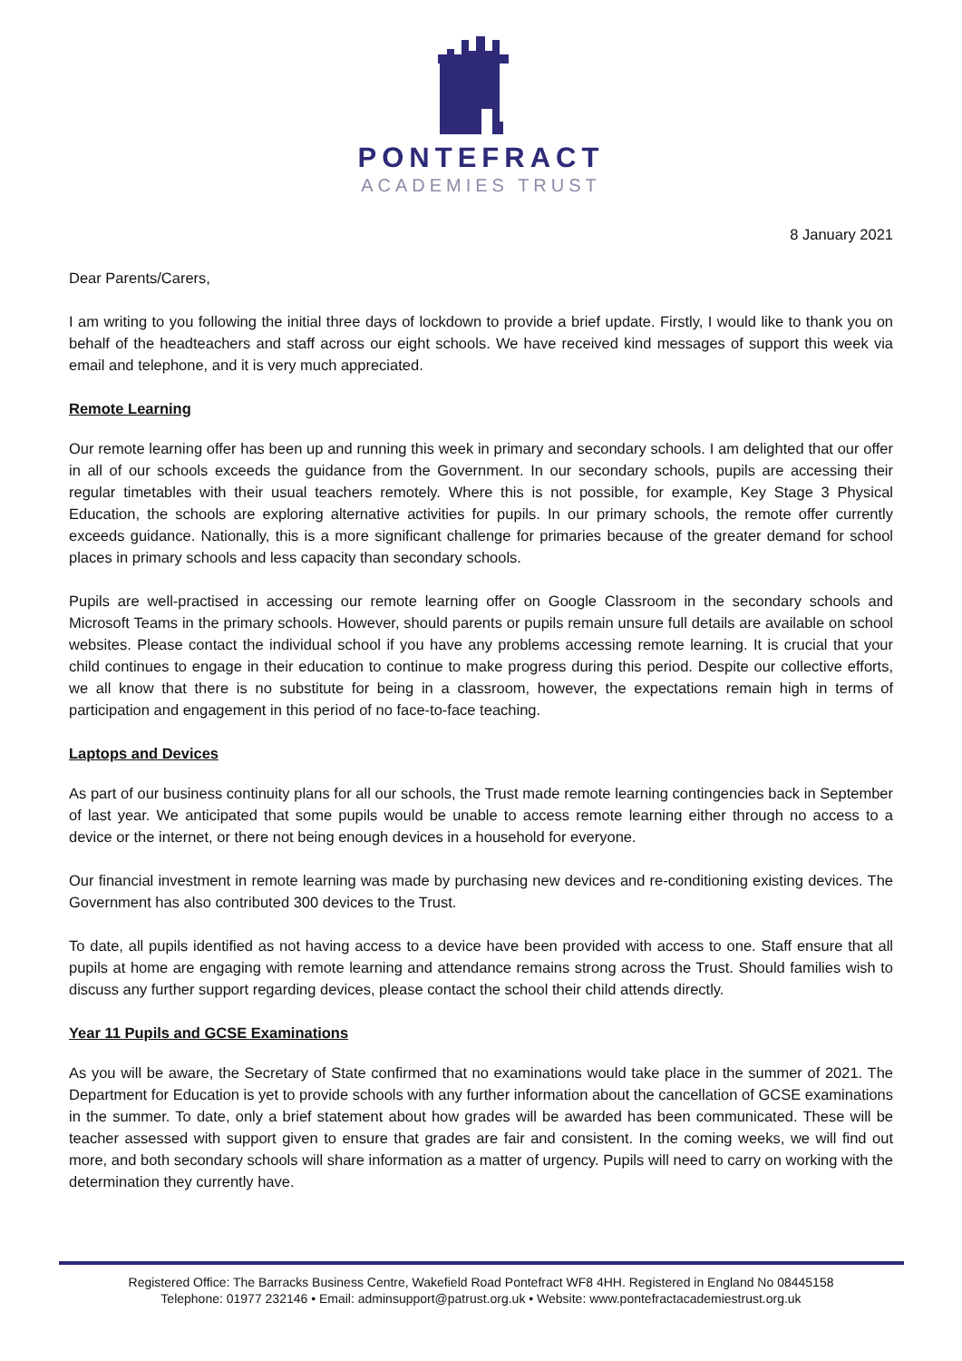PONTEFRACT
ACADEMIES TRUST
8 January 2021
Dear Parents/Carers,
I am writing to you following the initial three days of lockdown to provide a brief update. Firstly, I would like to thank you on behalf of the headteachers and staff across our eight schools. We have received kind messages of support this week via email and telephone, and it is very much appreciated.
Remote Learning
Our remote learning offer has been up and running this week in primary and secondary schools. I am delighted that our offer in all of our schools exceeds the guidance from the Government. In our secondary schools, pupils are accessing their regular timetables with their usual teachers remotely. Where this is not possible, for example, Key Stage 3 Physical Education, the schools are exploring alternative activities for pupils. In our primary schools, the remote offer currently exceeds guidance. Nationally, this is a more significant challenge for primaries because of the greater demand for school places in primary schools and less capacity than secondary schools.
Pupils are well-practised in accessing our remote learning offer on Google Classroom in the secondary schools and Microsoft Teams in the primary schools. However, should parents or pupils remain unsure full details are available on school websites. Please contact the individual school if you have any problems accessing remote learning. It is crucial that your child continues to engage in their education to continue to make progress during this period. Despite our collective efforts, we all know that there is no substitute for being in a classroom, however, the expectations remain high in terms of participation and engagement in this period of no face-to-face teaching.
Laptops and Devices
As part of our business continuity plans for all our schools, the Trust made remote learning contingencies back in September of last year. We anticipated that some pupils would be unable to access remote learning either through no access to a device or the internet, or there not being enough devices in a household for everyone.
Our financial investment in remote learning was made by purchasing new devices and re-conditioning existing devices. The Government has also contributed 300 devices to the Trust.
To date, all pupils identified as not having access to a device have been provided with access to one. Staff ensure that all pupils at home are engaging with remote learning and attendance remains strong across the Trust. Should families wish to discuss any further support regarding devices, please contact the school their child attends directly.
Year 11 Pupils and GCSE Examinations
As you will be aware, the Secretary of State confirmed that no examinations would take place in the summer of 2021. The Department for Education is yet to provide schools with any further information about the cancellation of GCSE examinations in the summer. To date, only a brief statement about how grades will be awarded has been communicated. These will be teacher assessed with support given to ensure that grades are fair and consistent. In the coming weeks, we will find out more, and both secondary schools will share information as a matter of urgency. Pupils will need to carry on working with the determination they currently have.
Registered Office: The Barracks Business Centre, Wakefield Road Pontefract WF8 4HH. Registered in England No 08445158
Telephone: 01977 232146 • Email: adminsupport@patrust.org.uk • Website: www.pontefractacademiestrust.org.uk